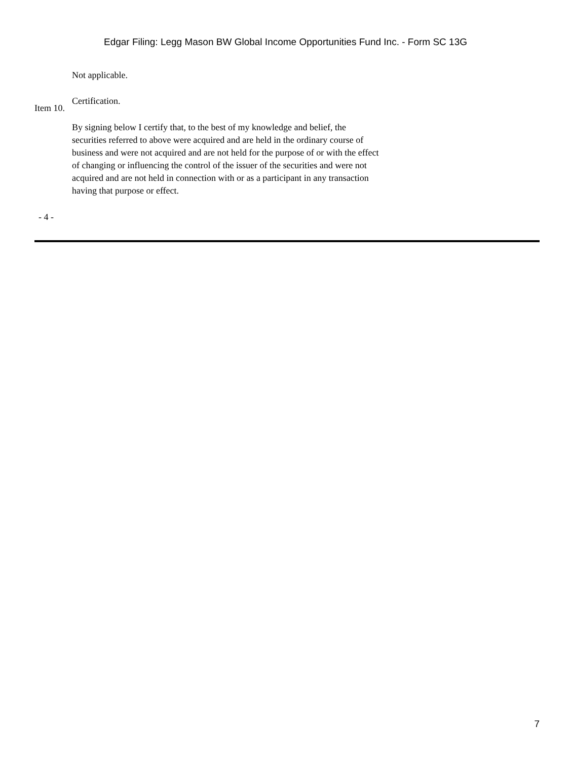Edgar Filing: Legg Mason BW Global Income Opportunities Fund Inc. - Form SC 13G
Not applicable.
Item 10.
Certification.
By signing below I certify that, to the best of my knowledge and belief, the securities referred to above were acquired and are held in the ordinary course of business and were not acquired and are not held for the purpose of or with the effect of changing or influencing the control of the issuer of the securities and were not acquired and are not held in connection with or as a participant in any transaction having that purpose or effect.
- 4 -
7